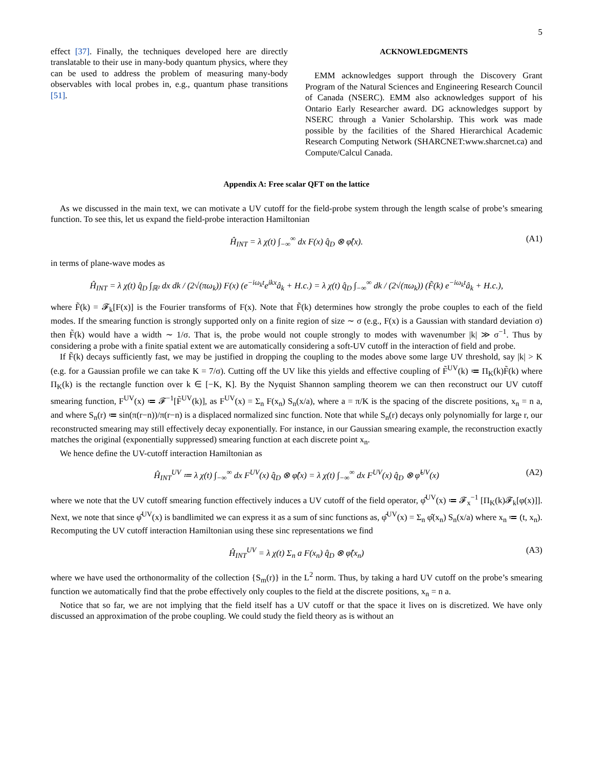5
effect [37]. Finally, the techniques developed here are directly translatable to their use in many-body quantum physics, where they can be used to address the problem of measuring many-body observables with local probes in, e.g., quantum phase transitions [51].
ACKNOWLEDGMENTS
EMM acknowledges support through the Discovery Grant Program of the Natural Sciences and Engineering Research Council of Canada (NSERC). EMM also acknowledges support of his Ontario Early Researcher award. DG acknowledges support by NSERC through a Vanier Scholarship. This work was made possible by the facilities of the Shared Hierarchical Academic Research Computing Network (SHARCNET:www.sharcnet.ca) and Compute/Calcul Canada.
Appendix A: Free scalar QFT on the lattice
As we discussed in the main text, we can motivate a UV cutoff for the field-probe system through the length scalse of probe’s smearing function. To see this, let us expand the field-probe interaction Hamiltonian
Ĥ<sub>INT</sub> = λ χ(t) ∫<sub>−∞</sub><sup>∞</sup> dx F(x) q̂<sub>D</sub> ⊗ φ̂(x). (A1)
in terms of plane-wave modes as
Ĥ<sub>INT</sub> = λ χ(t) q̂<sub>D</sub> ∫<sub>ℝ²</sub> dx dk / (2√(πω<sub>k</sub>)) F(x) (e<sup>−iω<sub>k</sub>t</sup>e<sup>ikx</sup>â<sub>k</sub> + H.c.) = λ χ(t) q̂<sub>D</sub> ∫<sub>−∞</sub><sup>∞</sup> dk / (2√(πω<sub>k</sub>)) (F̃(k) e<sup>−iω<sub>k</sub>t</sup>â<sub>k</sub> + H.c.),
where F̃(k) = 𝓕<sub>k</sub>[F(x)] is the Fourier transforms of F(x). Note that F̃(k) determines how strongly the probe couples to each of the field modes. If the smearing function is strongly supported only on a finite region of size ∼ σ (e.g., F(x) is a Gaussian with standard deviation σ) then F̃(k) would have a width ∼ 1/σ. That is, the probe would not couple strongly to modes with wavenumber |k| ≫ σ<sup>−1</sup>. Thus by considering a probe with a finite spatial extent we are automatically considering a soft-UV cutoff in the interaction of field and probe.
If F̃(k) decays sufficiently fast, we may be justified in dropping the coupling to the modes above some large UV threshold, say |k| > K (e.g. for a Gaussian profile we can take K = 7/σ). Cutting off the UV like this yields and effective coupling of F̃<sup>UV</sup>(k) ≔ Π<sub>K</sub>(k)F̃(k) where Π<sub>K</sub>(k) is the rectangle function over k ∈ [−K, K]. By the Nyquist Shannon sampling theorem we can then reconstruct our UV cutoff smearing function, F<sup>UV</sup>(x) ≔ 𝓕<sup>−1</sup>[F̃<sup>UV</sup>(k)], as F<sup>UV</sup>(x) = Σ<sub>n</sub> F(x<sub>n</sub>) S<sub>n</sub>(x/a), where a = π/K is the spacing of the discrete positions, x<sub>n</sub> = n a, and where S<sub>n</sub>(r) ≔ sin(π(r−n))/π(r−n) is a displaced normalized sinc function. Note that while S<sub>n</sub>(r) decays only polynomially for large r, our reconstructed smearing may still effectively decay exponentially. For instance, in our Gaussian smearing example, the reconstruction exactly matches the original (exponentially suppressed) smearing function at each discrete point x<sub>n</sub>.
We hence define the UV-cutoff interaction Hamiltonian as
Ĥ<sub>INT</sub><sup>UV</sup> ≔ λ χ(t) ∫<sub>−∞</sub><sup>∞</sup> dx F<sup>UV</sup>(x) q̂<sub>D</sub> ⊗ φ̂(x) = λ χ(t) ∫<sub>−∞</sub><sup>∞</sup> dx F<sup>UV</sup>(x) q̂<sub>D</sub> ⊗ φ̂<sup>UV</sup>(x) (A2)
where we note that the UV cutoff smearing function effectively induces a UV cutoff of the field operator, φ̂<sup>UV</sup>(x) ≔ 𝓕<sub>x</sub><sup>−1</sup> [Π<sub>K</sub>(k)𝓕<sub>k</sub>[φ(x)]]. Next, we note that since φ̂<sup>UV</sup>(x) is bandlimited we can express it as a sum of sinc functions as, φ̂<sup>UV</sup>(x) = Σ<sub>n</sub> φ̂(x<sub>n</sub>) S<sub>n</sub>(x/a) where x<sub>n</sub> ≔ (t, x<sub>n</sub>). Recomputing the UV cutoff interaction Hamiltonian using these sinc representations we find
Ĥ<sub>INT</sub><sup>UV</sup> = λ χ(t) Σ<sub>n</sub> a F(x<sub>n</sub>) q̂<sub>D</sub> ⊗ φ̂(x<sub>n</sub>) (A3)
where we have used the orthonormality of the collection {S<sub>m</sub>(r)} in the L<sup>2</sup> norm. Thus, by taking a hard UV cutoff on the probe’s smearing function we automatically find that the probe effectively only couples to the field at the discrete positions, x<sub>n</sub> = n a.
Notice that so far, we are not implying that the field itself has a UV cutoff or that the space it lives on is discretized. We have only discussed an approximation of the probe coupling. We could study the field theory as is without an